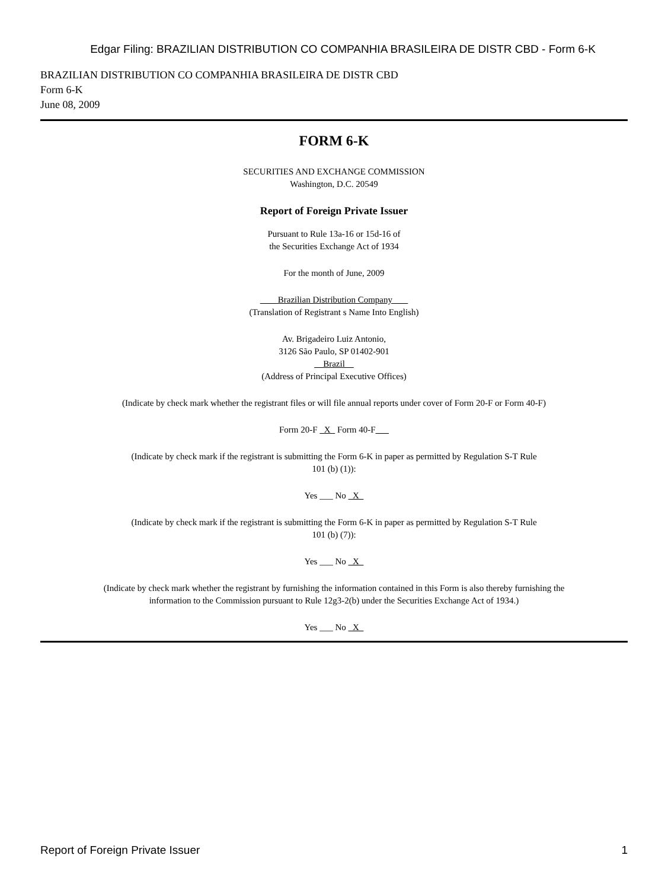Edgar Filing: BRAZILIAN DISTRIBUTION CO COMPANHIA BRASILEIRA DE DISTR CBD - Form 6-K
BRAZILIAN DISTRIBUTION CO COMPANHIA BRASILEIRA DE DISTR CBD
Form 6-K
June 08, 2009
FORM 6-K
SECURITIES AND EXCHANGE COMMISSION
Washington, D.C. 20549
Report of Foreign Private Issuer
Pursuant to Rule 13a-16 or 15d-16 of
the Securities Exchange Act of 1934
For the month of June, 2009
Brazilian Distribution Company
(Translation of Registrant s Name Into English)
Av. Brigadeiro Luiz Antonio,
3126 São Paulo, SP 01402-901
Brazil
(Address of Principal Executive Offices)
(Indicate by check mark whether the registrant files or will file annual reports under cover of Form 20-F or Form 40-F)
Form 20-F X Form 40-F
(Indicate by check mark if the registrant is submitting the Form 6-K in paper as permitted by Regulation S-T Rule
101 (b) (1)):
Yes ___ No X
(Indicate by check mark if the registrant is submitting the Form 6-K in paper as permitted by Regulation S-T Rule
101 (b) (7)):
Yes ___ No X
(Indicate by check mark whether the registrant by furnishing the information contained in this Form is also thereby furnishing the
information to the Commission pursuant to Rule 12g3-2(b) under the Securities Exchange Act of 1934.)
Yes ___ No X
Report of Foreign Private Issuer 1